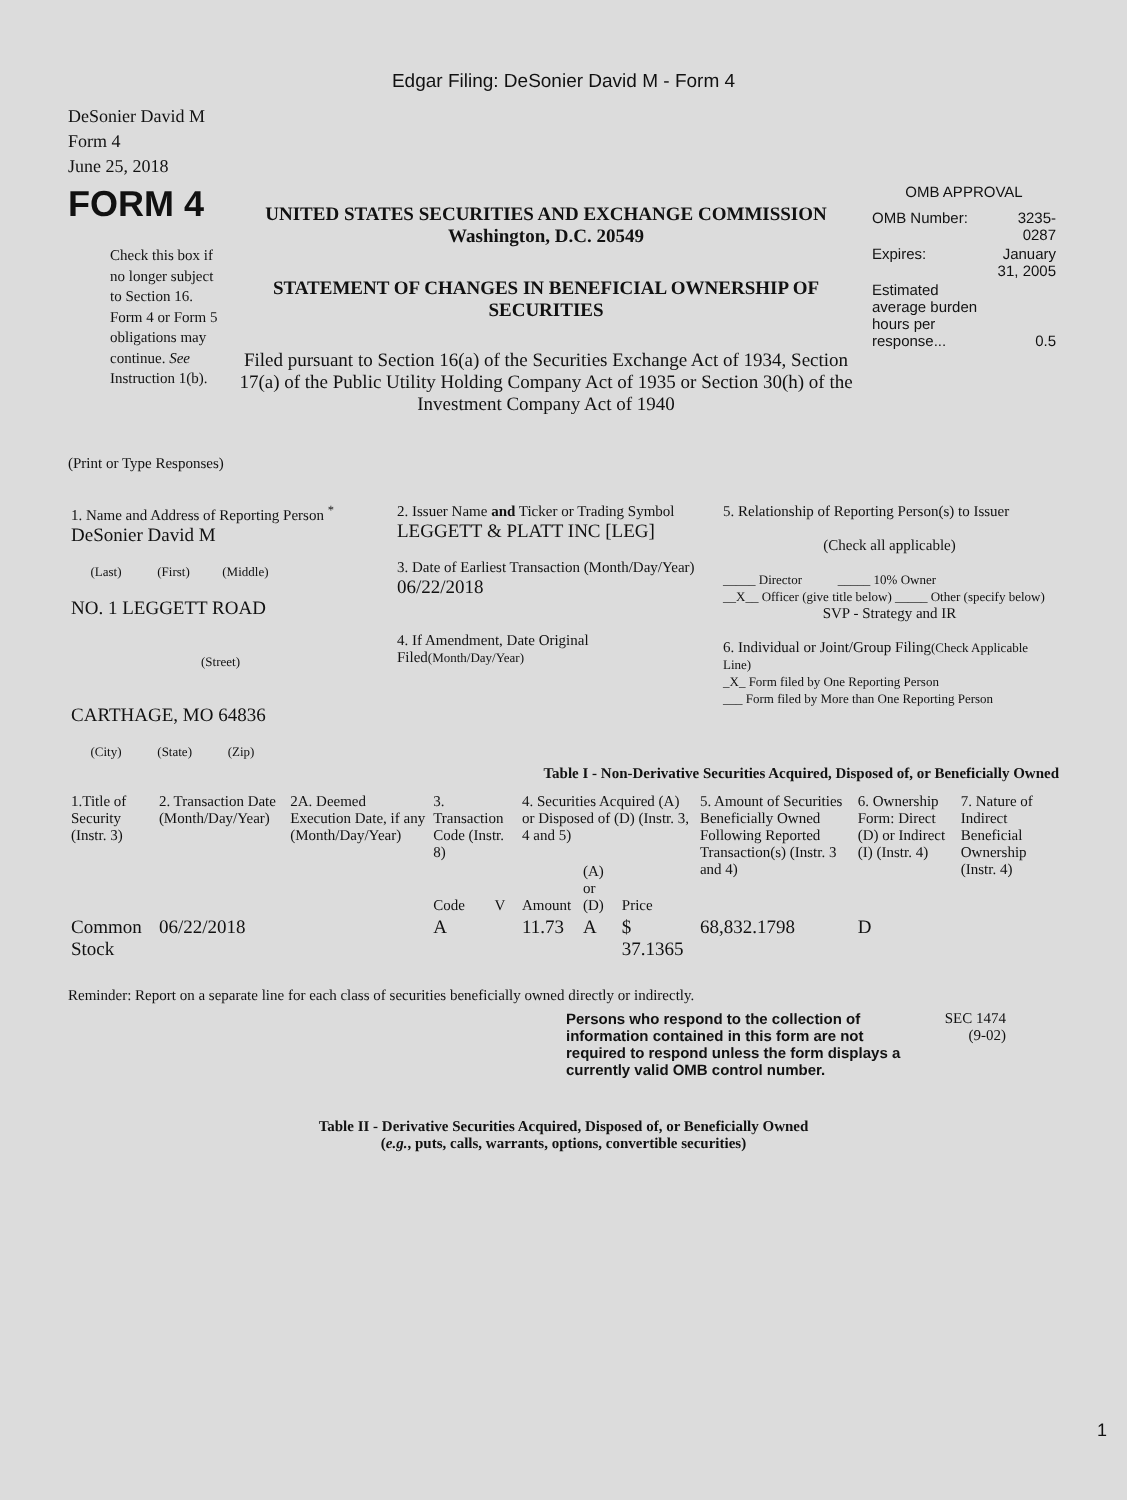Edgar Filing: DeSonier David M - Form 4
DeSonier David M
Form 4
June 25, 2018
FORM 4
Check this box if no longer subject to Section 16. Form 4 or Form 5 obligations may continue. See Instruction 1(b).
UNITED STATES SECURITIES AND EXCHANGE COMMISSION
Washington, D.C. 20549
STATEMENT OF CHANGES IN BENEFICIAL OWNERSHIP OF SECURITIES
Filed pursuant to Section 16(a) of the Securities Exchange Act of 1934, Section 17(a) of the Public Utility Holding Company Act of 1935 or Section 30(h) of the Investment Company Act of 1940
OMB APPROVAL
| OMB Number: | 3235-0287 |
| Expires: | January 31, 2005 |
| Estimated average burden hours per response... | 0.5 |
(Print or Type Responses)
| 1. Name and Address of Reporting Person <sup>*</sup> DeSonier David M (Last) (First) (Middle) NO. 1 LEGGETT ROAD (Street) CARTHAGE, MO 64836 (City) (State) (Zip) | 2. Issuer Name and Ticker or Trading Symbol LEGGETT & PLATT INC [LEG] 3. Date of Earliest Transaction (Month/Day/Year) 06/22/2018 4. If Amendment, Date Original Filed (Month/Day/Year) | 5. Relationship of Reporting Person(s) to Issuer (Check all applicable) _____ Director _____ 10% Owner __X__ Officer (give title below) _____ Other (specify below) SVP - Strategy and IR 6. Individual or Joint/Group Filing (Check Applicable Line) _X_ Form filed by One Reporting Person ___ Form filed by More than One Reporting Person |
Table I - Non-Derivative Securities Acquired, Disposed of, or Beneficially Owned
| 1.Title of Security (Instr. 3) | 2. Transaction Date (Month/Day/Year) | 2A. Deemed Execution Date, if any (Month/Day/Year) | 3. Transaction Code (Instr. 8) | | 4. Securities Acquired (A) or Disposed of (D) (Instr. 3, 4 and 5) | | | 5. Amount of Securities Beneficially Owned Following Reported Transaction(s) (Instr. 3 and 4) | 6. Ownership Form: Direct (D) or Indirect (I) (Instr. 4) | 7. Nature of Indirect Beneficial Ownership (Instr. 4) |
| --- | --- | --- | --- | --- | --- | --- | --- | --- | --- | --- |
| | | | Code | V | Amount | (A) or (D) | Price | | | |
| Common Stock | 06/22/2018 | | A | | 11.73 | A | $ 37.1365 | 68,832.1798 | D | |
Reminder: Report on a separate line for each class of securities beneficially owned directly or indirectly.
Persons who respond to the collection of information contained in this form are not required to respond unless the form displays a currently valid OMB control number.
SEC 1474
(9-02)
Table II - Derivative Securities Acquired, Disposed of, or Beneficially Owned
(e.g., puts, calls, warrants, options, convertible securities)
1